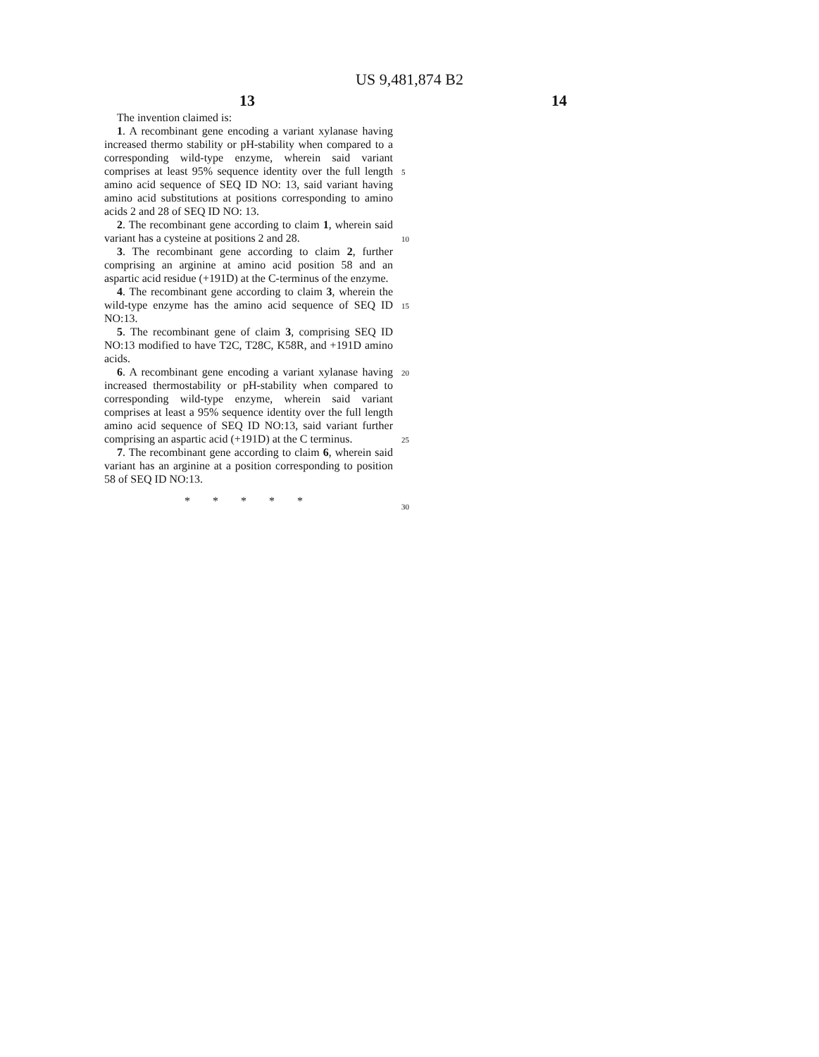US 9,481,874 B2
13 14
The invention claimed is:
1. A recombinant gene encoding a variant xylanase having increased thermo stability or pH-stability when compared to a corresponding wild-type enzyme, wherein said variant comprises at least 95% sequence identity over the full length amino acid sequence of SEQ ID NO: 13, said variant having amino acid substitutions at positions corresponding to amino acids 2 and 28 of SEQ ID NO: 13.
2. The recombinant gene according to claim 1, wherein said variant has a cysteine at positions 2 and 28.
3. The recombinant gene according to claim 2, further comprising an arginine at amino acid position 58 and an aspartic acid residue (+191D) at the C-terminus of the enzyme.
4. The recombinant gene according to claim 3, wherein the wild-type enzyme has the amino acid sequence of SEQ ID NO:13.
5. The recombinant gene of claim 3, comprising SEQ ID NO:13 modified to have T2C, T28C, K58R, and +191D amino acids.
6. A recombinant gene encoding a variant xylanase having increased thermostability or pH-stability when compared to corresponding wild-type enzyme, wherein said variant comprises at least a 95% sequence identity over the full length amino acid sequence of SEQ ID NO:13, said variant further comprising an aspartic acid (+191D) at the C terminus.
7. The recombinant gene according to claim 6, wherein said variant has an arginine at a position corresponding to position 58 of SEQ ID NO:13.
* * * * *
5
10
15
20
25
30